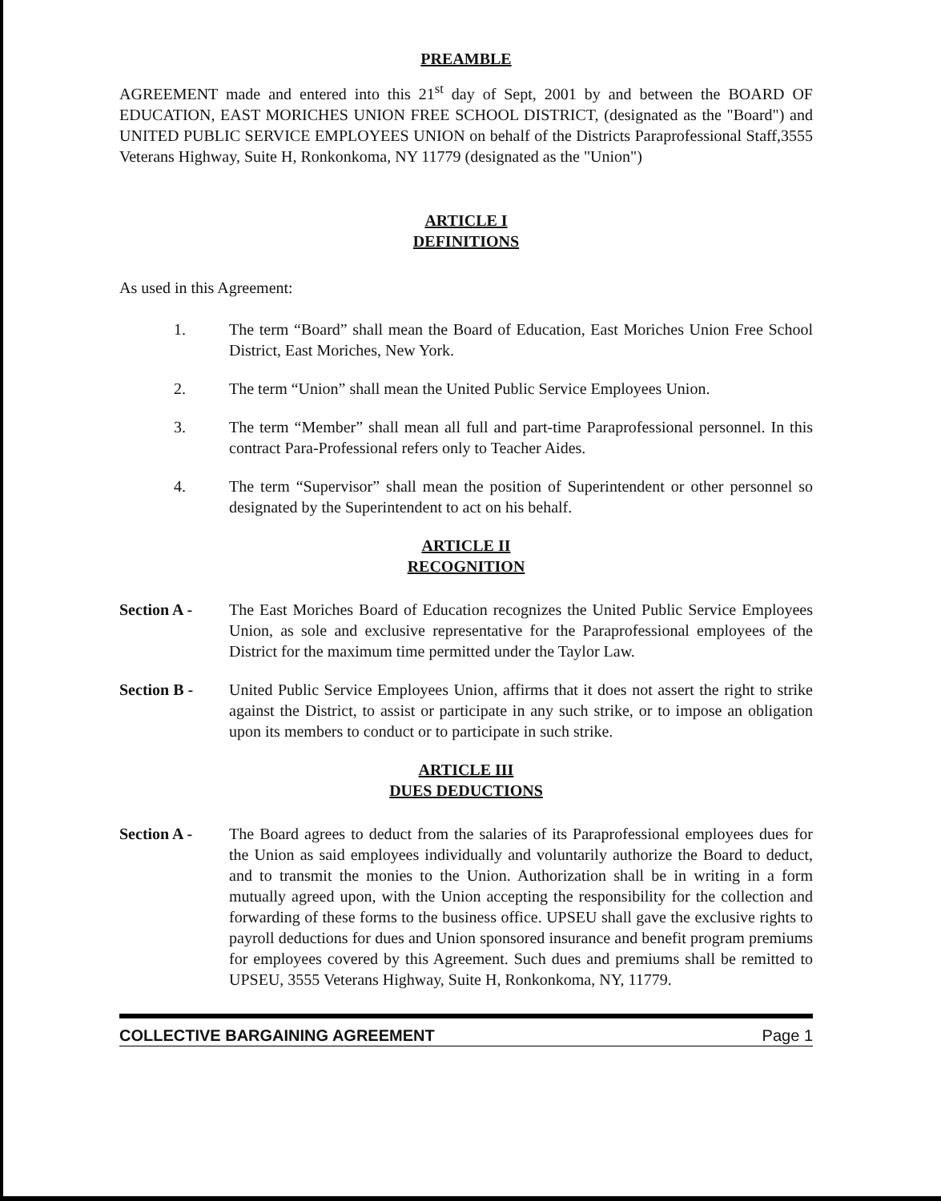PREAMBLE
AGREEMENT made and entered into this 21<sup>st</sup> day of Sept, 2001 by and between the BOARD OF EDUCATION, EAST MORICHES UNION FREE SCHOOL DISTRICT, (designated as the "Board") and UNITED PUBLIC SERVICE EMPLOYEES UNION on behalf of the Districts Paraprofessional Staff,3555 Veterans Highway, Suite H, Ronkonkoma, NY 11779 (designated as the "Union")
ARTICLE I
DEFINITIONS
As used in this Agreement:
1. The term “Board” shall mean the Board of Education, East Moriches Union Free School District, East Moriches, New York.
2. The term “Union” shall mean the United Public Service Employees Union.
3. The term “Member” shall mean all full and part-time Paraprofessional personnel. In this contract Para-Professional refers only to Teacher Aides.
4. The term “Supervisor” shall mean the position of Superintendent or other personnel so designated by the Superintendent to act on his behalf.
ARTICLE II
RECOGNITION
Section A - The East Moriches Board of Education recognizes the United Public Service Employees Union, as sole and exclusive representative for the Paraprofessional employees of the District for the maximum time permitted under the Taylor Law.
Section B - United Public Service Employees Union, affirms that it does not assert the right to strike against the District, to assist or participate in any such strike, or to impose an obligation upon its members to conduct or to participate in such strike.
ARTICLE III
DUES DEDUCTIONS
Section A - The Board agrees to deduct from the salaries of its Paraprofessional employees dues for the Union as said employees individually and voluntarily authorize the Board to deduct, and to transmit the monies to the Union. Authorization shall be in writing in a form mutually agreed upon, with the Union accepting the responsibility for the collection and forwarding of these forms to the business office. UPSEU shall gave the exclusive rights to payroll deductions for dues and Union sponsored insurance and benefit program premiums for employees covered by this Agreement. Such dues and premiums shall be remitted to UPSEU, 3555 Veterans Highway, Suite H, Ronkonkoma, NY, 11779.
COLLECTIVE BARGAINING AGREEMENT Page 1